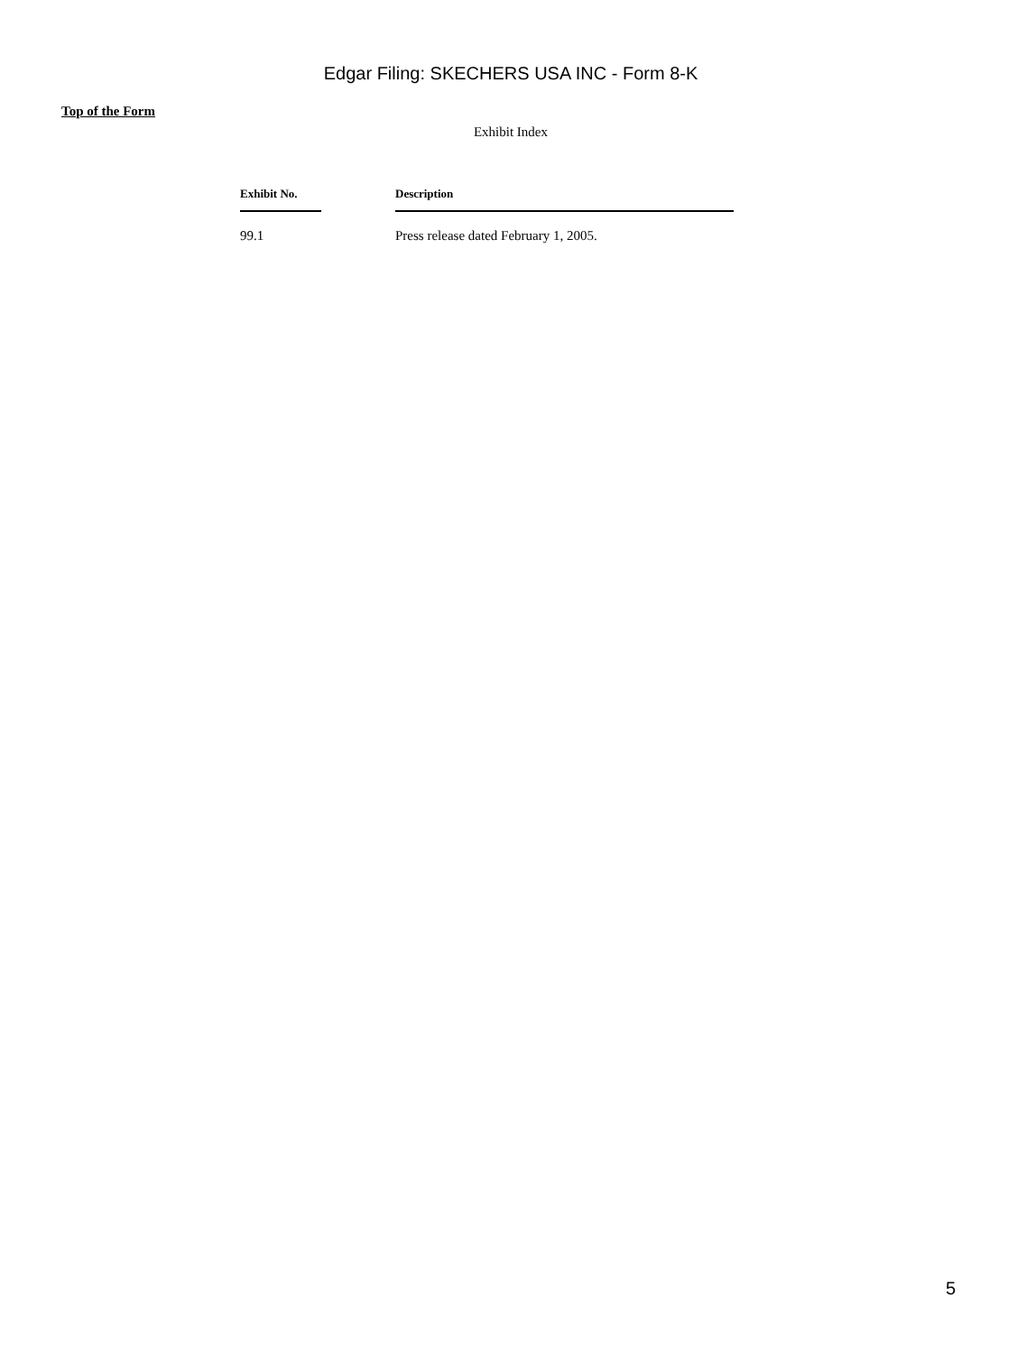Edgar Filing: SKECHERS USA INC - Form 8-K
Top of the Form
Exhibit Index
| Exhibit No. | | Description |
| --- | --- | --- |
| 99.1 | | Press release dated February 1, 2005. |
5